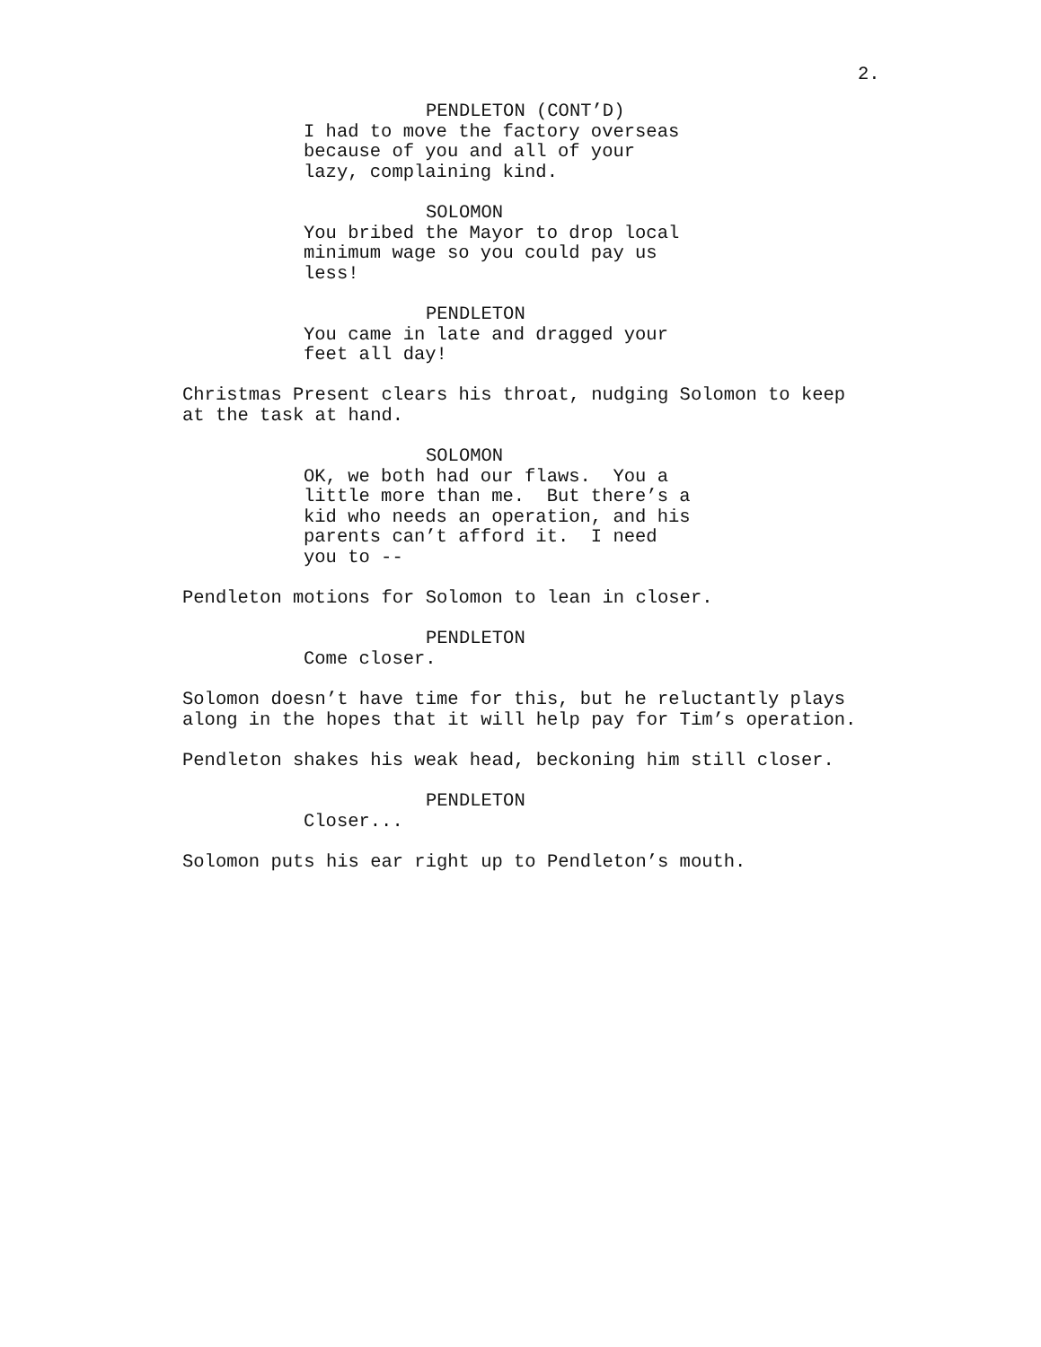2.
PENDLETON (CONT’D)
I had to move the factory overseas because of you and all of your lazy, complaining kind.
SOLOMON
You bribed the Mayor to drop local minimum wage so you could pay us less!
PENDLETON
You came in late and dragged your feet all day!
Christmas Present clears his throat, nudging Solomon to keep at the task at hand.
SOLOMON
OK, we both had our flaws. You a little more than me. But there’s a kid who needs an operation, and his parents can’t afford it. I need you to --
Pendleton motions for Solomon to lean in closer.
PENDLETON
Come closer.
Solomon doesn’t have time for this, but he reluctantly plays along in the hopes that it will help pay for Tim’s operation.
Pendleton shakes his weak head, beckoning him still closer.
PENDLETON
Closer...
Solomon puts his ear right up to Pendleton’s mouth.